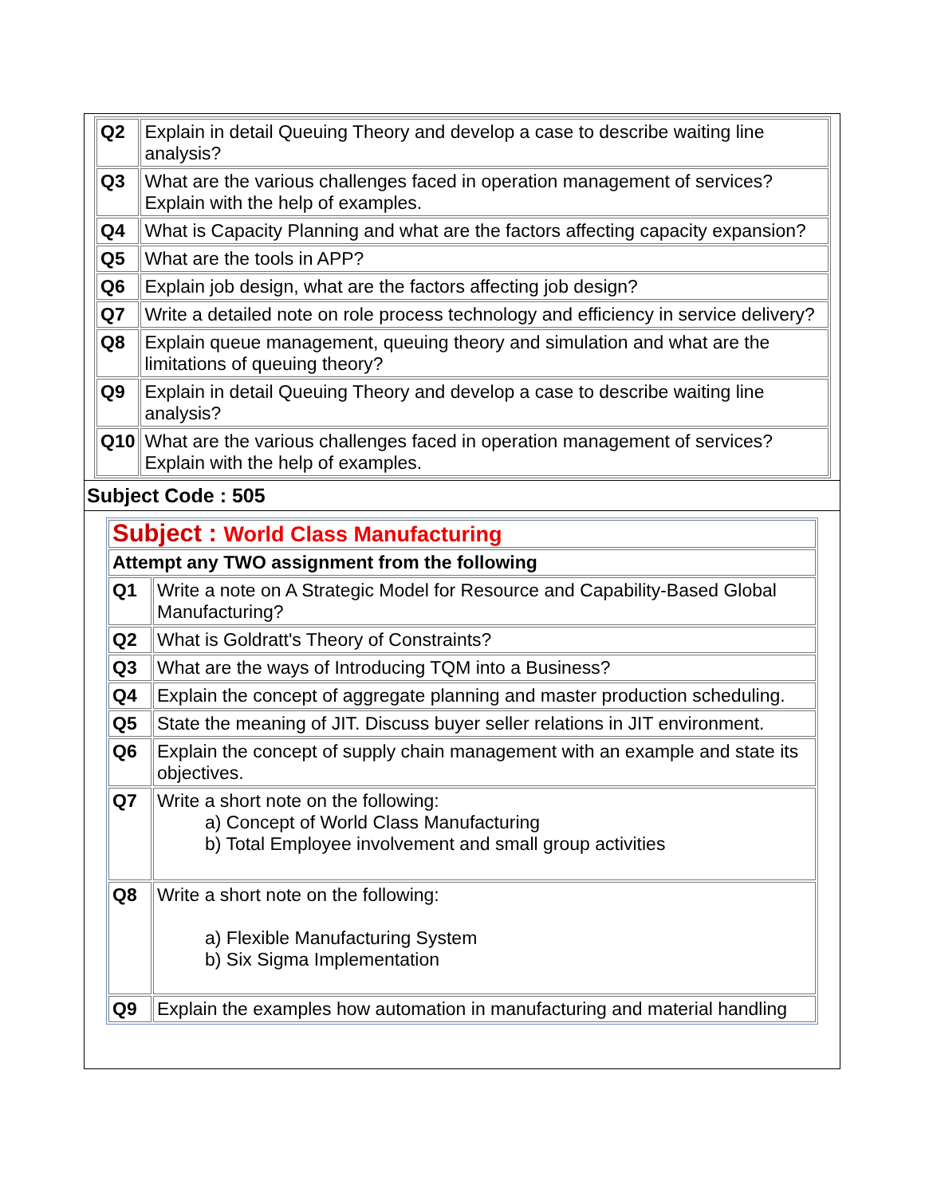| Q2 | Explain in detail Queuing Theory and develop a case to describe waiting line analysis? |
| Q3 | What are the various challenges faced in operation management of services? Explain with the help of examples. |
| Q4 | What is Capacity Planning and what are the factors affecting capacity expansion? |
| Q5 | What are the tools in APP? |
| Q6 | Explain job design, what are the factors affecting job design? |
| Q7 | Write a detailed note on role process technology and efficiency in service delivery? |
| Q8 | Explain queue management, queuing theory and simulation and what are the limitations of queuing theory? |
| Q9 | Explain in detail Queuing Theory and develop a case to describe waiting line analysis? |
| Q10 | What are the various challenges faced in operation management of services? Explain with the help of examples. |
Subject Code : 505
| Subject : World Class Manufacturing | |
| Attempt any TWO assignment from the following | |
| Q1 | Write a note on A Strategic Model for Resource and Capability-Based Global Manufacturing? |
| Q2 | What is Goldratt's Theory of Constraints? |
| Q3 | What are the ways of Introducing TQM into a Business? |
| Q4 | Explain the concept of aggregate planning and master production scheduling. |
| Q5 | State the meaning of JIT. Discuss buyer seller relations in JIT environment. |
| Q6 | Explain the concept of supply chain management with an example and state its objectives. |
| Q7 | Write a short note on the following: a) Concept of World Class Manufacturing b) Total Employee involvement and small group activities |
| Q8 | Write a short note on the following: a) Flexible Manufacturing System b) Six Sigma Implementation |
| Q9 | Explain the examples how automation in manufacturing and material handling |